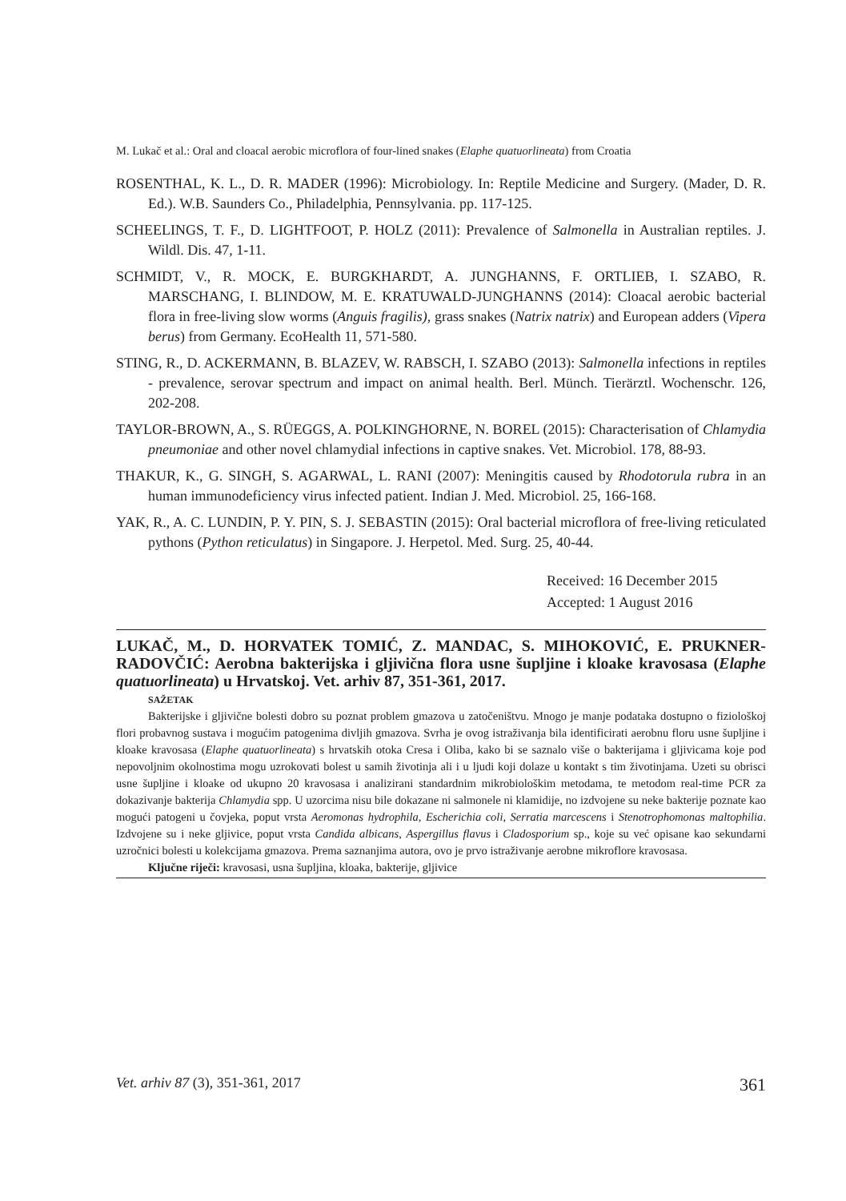M. Lukač et al.: Oral and cloacal aerobic microflora of four-lined snakes (Elaphe quatuorlineata) from Croatia
ROSENTHAL, K. L., D. R. MADER (1996): Microbiology. In: Reptile Medicine and Surgery. (Mader, D. R. Ed.). W.B. Saunders Co., Philadelphia, Pennsylvania. pp. 117-125.
SCHEELINGS, T. F., D. LIGHTFOOT, P. HOLZ (2011): Prevalence of Salmonella in Australian reptiles. J. Wildl. Dis. 47, 1-11.
SCHMIDT, V., R. MOCK, E. BURGKHARDT, A. JUNGHANNS, F. ORTLIEB, I. SZABO, R. MARSCHANG, I. BLINDOW, M. E. KRATUWALD-JUNGHANNS (2014): Cloacal aerobic bacterial flora in free-living slow worms (Anguis fragilis), grass snakes (Natrix natrix) and European adders (Vipera berus) from Germany. EcoHealth 11, 571-580.
STING, R., D. ACKERMANN, B. BLAZEV, W. RABSCH, I. SZABO (2013): Salmonella infections in reptiles - prevalence, serovar spectrum and impact on animal health. Berl. Münch. Tierärztl. Wochenschr. 126, 202-208.
TAYLOR-BROWN, A., S. RÜEGGS, A. POLKINGHORNE, N. BOREL (2015): Characterisation of Chlamydia pneumoniae and other novel chlamydial infections in captive snakes. Vet. Microbiol. 178, 88-93.
THAKUR, K., G. SINGH, S. AGARWAL, L. RANI (2007): Meningitis caused by Rhodotorula rubra in an human immunodeficiency virus infected patient. Indian J. Med. Microbiol. 25, 166-168.
YAK, R., A. C. LUNDIN, P. Y. PIN, S. J. SEBASTIN (2015): Oral bacterial microflora of free-living reticulated pythons (Python reticulatus) in Singapore. J. Herpetol. Med. Surg. 25, 40-44.
Received: 16 December 2015
Accepted: 1 August 2016
LUKAČ, M., D. HORVATEK TOMIĆ, Z. MANDAC, S. MIHOKOVIĆ, E. PRUKNER-RADOVČIĆ: Aerobna bakterijska i gljivična flora usne šupljine i kloake kravosasa (Elaphe quatuorlineata) u Hrvatskoj. Vet. arhiv 87, 351-361, 2017.
SAŽETAK
Bakterijske i gljivične bolesti dobro su poznat problem gmazova u zatočeništvu. Mnogo je manje podataka dostupno o fiziološkoj flori probavnog sustava i mogućim patogenima divljih gmazova. Svrha je ovog istraživanja bila identificirati aerobnu floru usne šupljine i kloake kravosasa (Elaphe quatuorlineata) s hrvatskih otoka Cresa i Oliba, kako bi se saznalo više o bakterijama i gljivicama koje pod nepovoljnim okolnostima mogu uzrokovati bolest u samih životinja ali i u ljudi koji dolaze u kontakt s tim životinjama. Uzeti su obrisci usne šupljine i kloake od ukupno 20 kravosasa i analizirani standardnim mikrobiološkim metodama, te metodom real-time PCR za dokazivanje bakterija Chlamydia spp. U uzorcima nisu bile dokazane ni salmonele ni klamidije, no izdvojene su neke bakterije poznate kao mogući patogeni u čovjeka, poput vrsta Aeromonas hydrophila, Escherichia coli, Serratia marcescens i Stenotrophomonas maltophilia. Izdvojene su i neke gljivice, poput vrsta Candida albicans, Aspergillus flavus i Cladosporium sp., koje su već opisane kao sekundarni uzročnici bolesti u kolekcijama gmazova. Prema saznanjima autora, ovo je prvo istraživanje aerobne mikroflore kravosasa.
Ključne riječi: kravosasi, usna šupljina, kloaka, bakterije, gljivice
Vet. arhiv 87 (3), 351-361, 2017 361